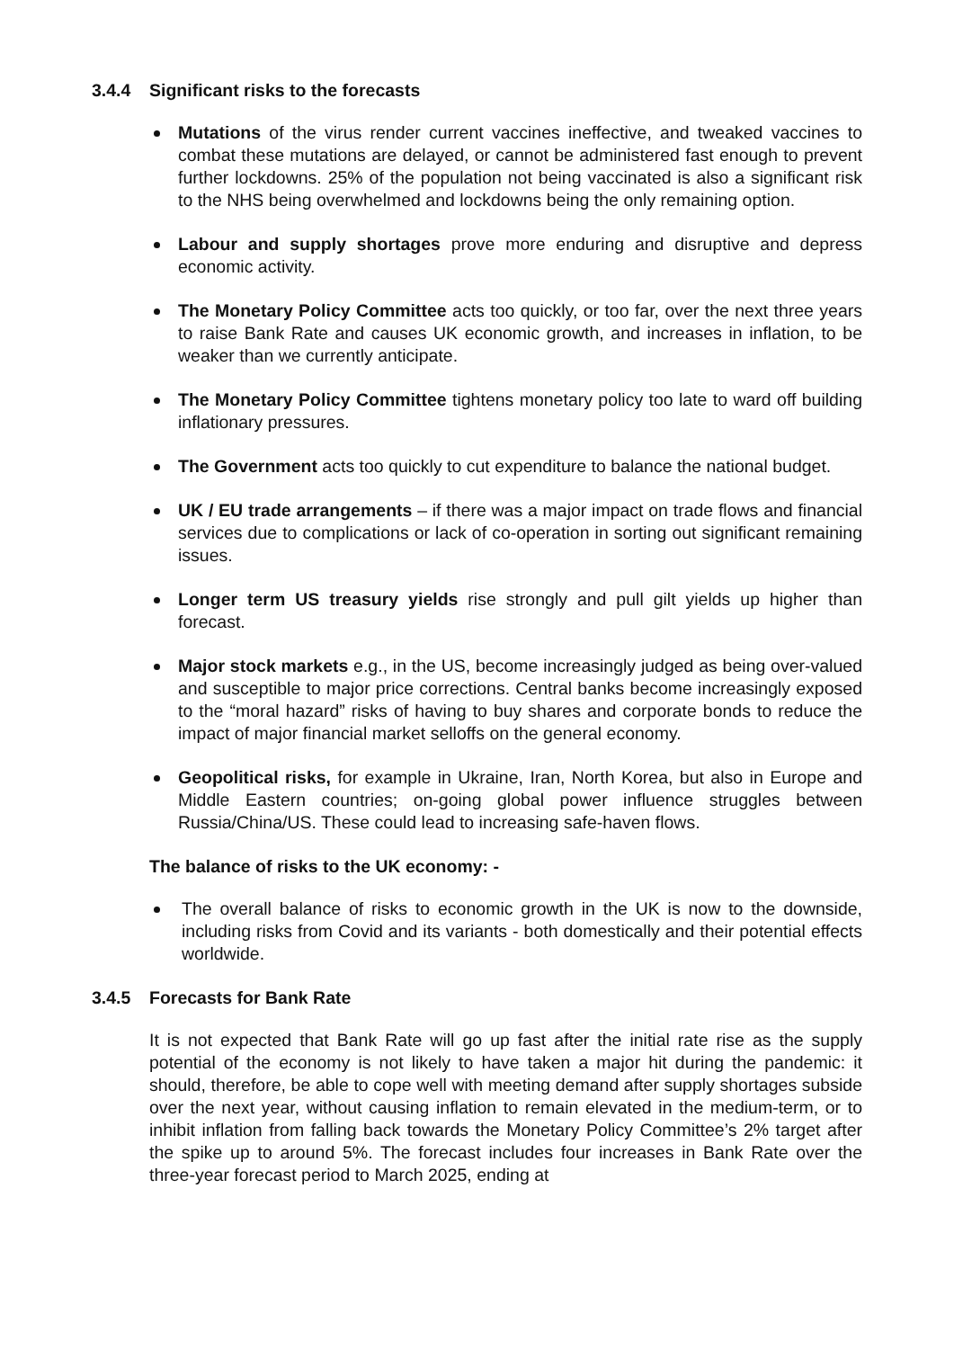3.4.4 Significant risks to the forecasts
Mutations of the virus render current vaccines ineffective, and tweaked vaccines to combat these mutations are delayed, or cannot be administered fast enough to prevent further lockdowns. 25% of the population not being vaccinated is also a significant risk to the NHS being overwhelmed and lockdowns being the only remaining option.
Labour and supply shortages prove more enduring and disruptive and depress economic activity.
The Monetary Policy Committee acts too quickly, or too far, over the next three years to raise Bank Rate and causes UK economic growth, and increases in inflation, to be weaker than we currently anticipate.
The Monetary Policy Committee tightens monetary policy too late to ward off building inflationary pressures.
The Government acts too quickly to cut expenditure to balance the national budget.
UK / EU trade arrangements – if there was a major impact on trade flows and financial services due to complications or lack of co-operation in sorting out significant remaining issues.
Longer term US treasury yields rise strongly and pull gilt yields up higher than forecast.
Major stock markets e.g., in the US, become increasingly judged as being over-valued and susceptible to major price corrections. Central banks become increasingly exposed to the “moral hazard” risks of having to buy shares and corporate bonds to reduce the impact of major financial market selloffs on the general economy.
Geopolitical risks, for example in Ukraine, Iran, North Korea, but also in Europe and Middle Eastern countries; on-going global power influence struggles between Russia/China/US. These could lead to increasing safe-haven flows.
The balance of risks to the UK economy: -
The overall balance of risks to economic growth in the UK is now to the downside, including risks from Covid and its variants - both domestically and their potential effects worldwide.
3.4.5 Forecasts for Bank Rate
It is not expected that Bank Rate will go up fast after the initial rate rise as the supply potential of the economy is not likely to have taken a major hit during the pandemic: it should, therefore, be able to cope well with meeting demand after supply shortages subside over the next year, without causing inflation to remain elevated in the medium-term, or to inhibit inflation from falling back towards the Monetary Policy Committee’s 2% target after the spike up to around 5%. The forecast includes four increases in Bank Rate over the three-year forecast period to March 2025, ending at